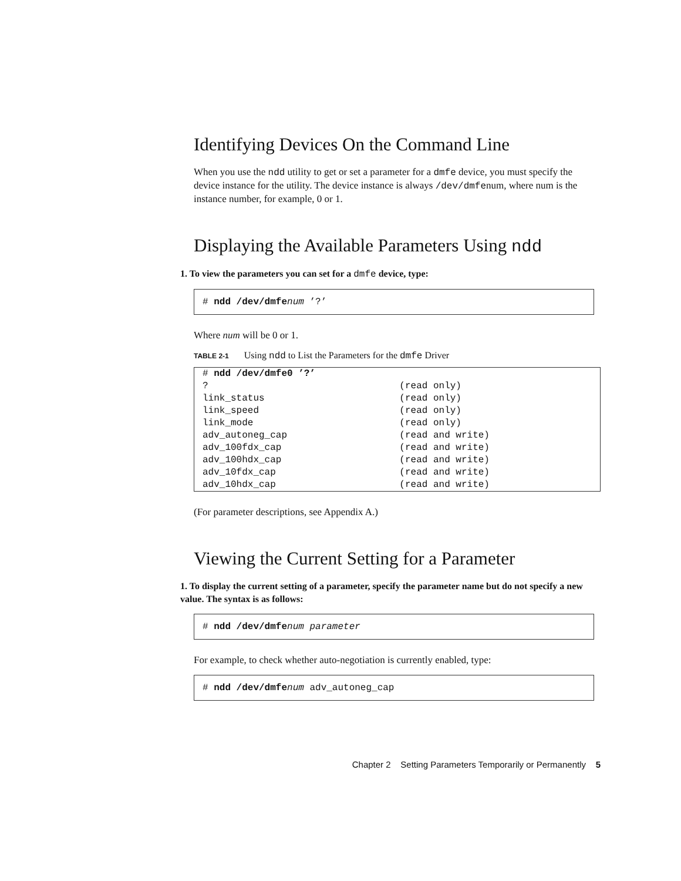Identifying Devices On the Command Line
When you use the ndd utility to get or set a parameter for a dmfe device, you must specify the device instance for the utility. The device instance is always /dev/dmfenum, where num is the instance number, for example, 0 or 1.
Displaying the Available Parameters Using ndd
1. To view the parameters you can set for a dmfe device, type:
# ndd /dev/dmfe num ’?’
Where num will be 0 or 1.
TABLE 2-1 Using ndd to List the Parameters for the dmfe Driver
| # ndd /dev/dmfe0 ’?’ | |
| ? | (read only) |
| link_status | (read only) |
| link_speed | (read only) |
| link_mode | (read only) |
| adv_autoneg_cap | (read and write) |
| adv_100fdx_cap | (read and write) |
| adv_100hdx_cap | (read and write) |
| adv_10fdx_cap | (read and write) |
| adv_10hdx_cap | (read and write) |
(For parameter descriptions, see Appendix A.)
Viewing the Current Setting for a Parameter
1. To display the current setting of a parameter, specify the parameter name but do not specify a new value. The syntax is as follows:
# ndd /dev/dmfe num parameter
For example, to check whether auto-negotiation is currently enabled, type:
# ndd /dev/dmfe num adv_autoneg_cap
Chapter 2 Setting Parameters Temporarily or Permanently 5